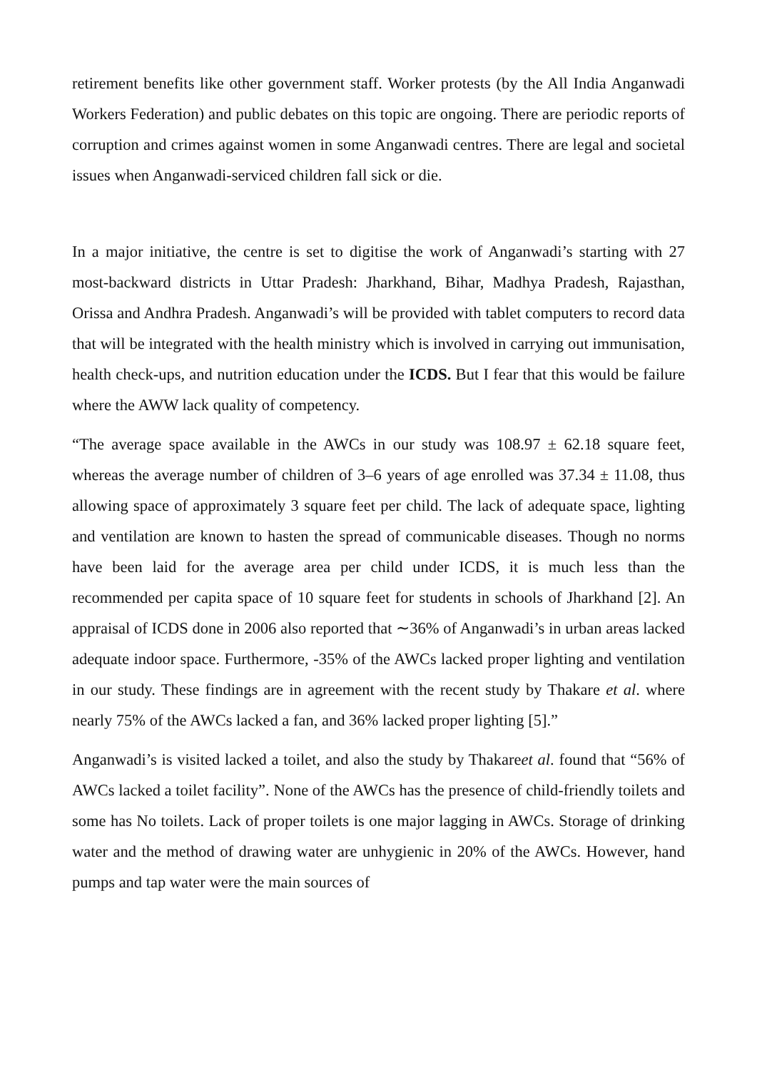retirement benefits like other government staff. Worker protests (by the All India Anganwadi Workers Federation) and public debates on this topic are ongoing. There are periodic reports of corruption and crimes against women in some Anganwadi centres. There are legal and societal issues when Anganwadi-serviced children fall sick or die.
In a major initiative, the centre is set to digitise the work of Anganwadi’s starting with 27 most-backward districts in Uttar Pradesh: Jharkhand, Bihar, Madhya Pradesh, Rajasthan, Orissa and Andhra Pradesh. Anganwadi’s will be provided with tablet computers to record data that will be integrated with the health ministry which is involved in carrying out immunisation, health check-ups, and nutrition education under the ICDS. But I fear that this would be failure where the AWW lack quality of competency.
“The average space available in the AWCs in our study was 108.97 ± 62.18 square feet, whereas the average number of children of 3–6 years of age enrolled was 37.34 ± 11.08, thus allowing space of approximately 3 square feet per child. The lack of adequate space, lighting and ventilation are known to hasten the spread of communicable diseases. Though no norms have been laid for the average area per child under ICDS, it is much less than the recommended per capita space of 10 square feet for students in schools of Jharkhand [2]. An appraisal of ICDS done in 2006 also reported that ∼36% of Anganwadi’s in urban areas lacked adequate indoor space. Furthermore, -35% of the AWCs lacked proper lighting and ventilation in our study. These findings are in agreement with the recent study by Thakare et al. where nearly 75% of the AWCs lacked a fan, and 36% lacked proper lighting [5].”
Anganwadi’s is visited lacked a toilet, and also the study by Thakareet al. found that “56% of AWCs lacked a toilet facility”. None of the AWCs has the presence of child-friendly toilets and some has No toilets. Lack of proper toilets is one major lagging in AWCs. Storage of drinking water and the method of drawing water are unhygienic in 20% of the AWCs. However, hand pumps and tap water were the main sources of